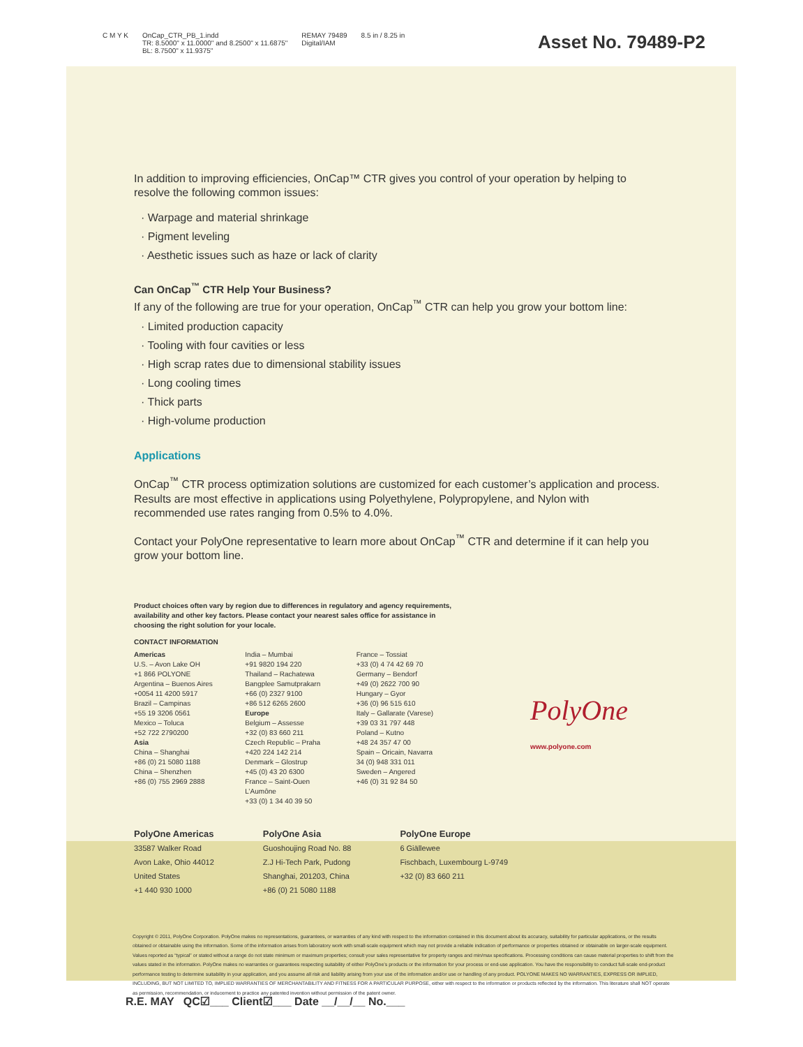C M Y K OnCap_CTR_PB_1.indd
TR: 8.5000" x 11.0000" and 8.2500" x 11.6875"
BL: 8.7500" x 11.9375" REMAY 79489
Digital/IAM 8.5 in / 8.25 in Asset No. 79489-P2
In addition to improving efficiencies, OnCap™ CTR gives you control of your operation by helping to resolve the following common issues:
· Warpage and material shrinkage
· Pigment leveling
· Aesthetic issues such as haze or lack of clarity
Can OnCap<sup>™</sup> CTR Help Your Business?
If any of the following are true for your operation, OnCap<sup>™</sup> CTR can help you grow your bottom line:
· Limited production capacity
· Tooling with four cavities or less
· High scrap rates due to dimensional stability issues
· Long cooling times
· Thick parts
· High-volume production
Applications
OnCap<sup>™</sup> CTR process optimization solutions are customized for each customer’s application and process. Results are most effective in applications using Polyethylene, Polypropylene, and Nylon with recommended use rates ranging from 0.5% to 4.0%.
Contact your PolyOne representative to learn more about OnCap<sup>™</sup> CTR and determine if it can help you grow your bottom line.
Product choices often vary by region due to differences in regulatory and agency requirements, availability and other key factors. Please contact your nearest sales office for assistance in choosing the right solution for your locale.
CONTACT INFORMATION
Americas
U.S. – Avon Lake OH
+1 866 POLYONE
Argentina – Buenos Aires
+0054 11 4200 5917
Brazil – Campinas
+55 19 3206 0561
Mexico – Toluca
+52 722 2790200
Asia
China – Shanghai
+86 (0) 21 5080 1188
China – Shenzhen
+86 (0) 755 2969 2888
India – Mumbai
+91 9820 194 220
Thailand – Rachatewa Bangplee Samutprakarn
+66 (0) 2327 9100
+86 512 6265 2600
Europe
Belgium – Assesse
+32 (0) 83 660 211
Czech Republic – Praha
+420 224 142 214
Denmark – Glostrup
+45 (0) 43 20 6300
France – Saint-Ouen L’Aumône
+33 (0) 1 34 40 39 50
France – Tossiat
+33 (0) 4 74 42 69 70
Germany – Bendorf
+49 (0) 2622 700 90
Hungary – Gyor
+36 (0) 96 515 610
Italy – Gallarate (Varese)
+39 03 31 797 448
Poland – Kutno
+48 24 357 47 00
Spain – Oricain, Navarra
34 (0) 948 331 011
Sweden – Angered
+46 (0) 31 92 84 50
PolyOne
www.polyone.com
PolyOne Americas
33587 Walker Road
Avon Lake, Ohio 44012
United States
+1 440 930 1000
PolyOne Asia
Guoshoujing Road No. 88
Z.J Hi-Tech Park, Pudong
Shanghai, 201203, China
+86 (0) 21 5080 1188
PolyOne Europe
6 Giällewee
Fischbach, Luxembourg L-9749
+32 (0) 83 660 211
Copyright © 2011, PolyOne Corporation. PolyOne makes no representations, guarantees, or warranties of any kind with respect to the information contained in this document about its accuracy, suitability for particular applications, or the results obtained or obtainable using the information. Some of the information arises from laboratory work with small-scale equipment which may not provide a reliable indication of performance or properties obtained or obtainable on larger-scale equipment. Values reported as “typical” or stated without a range do not state minimum or maximum properties; consult your sales representative for property ranges and min/max specifications. Processing conditions can cause material properties to shift from the values stated in the information. PolyOne makes no warranties or guarantees respecting suitability of either PolyOne’s products or the information for your process or end-use application. You have the responsibility to conduct full-scale end-product performance testing to determine suitability in your application, and you assume all risk and liability arising from your use of the information and/or use or handling of any product. POLYONE MAKES NO WARRANTIES, EXPRESS OR IMPLIED, INCLUDING, BUT NOT LIMITED TO, IMPLIED WARRANTIES OF MERCHANTABILITY AND FITNESS FOR A PARTICULAR PURPOSE, either with respect to the information or products reflected by the information. This literature shall NOT operate as permission, recommendation, or inducement to practice any patented invention without permission of the patent owner.
R.E. MAY QC☑___ Client☑___ Date __/__/__ No.___